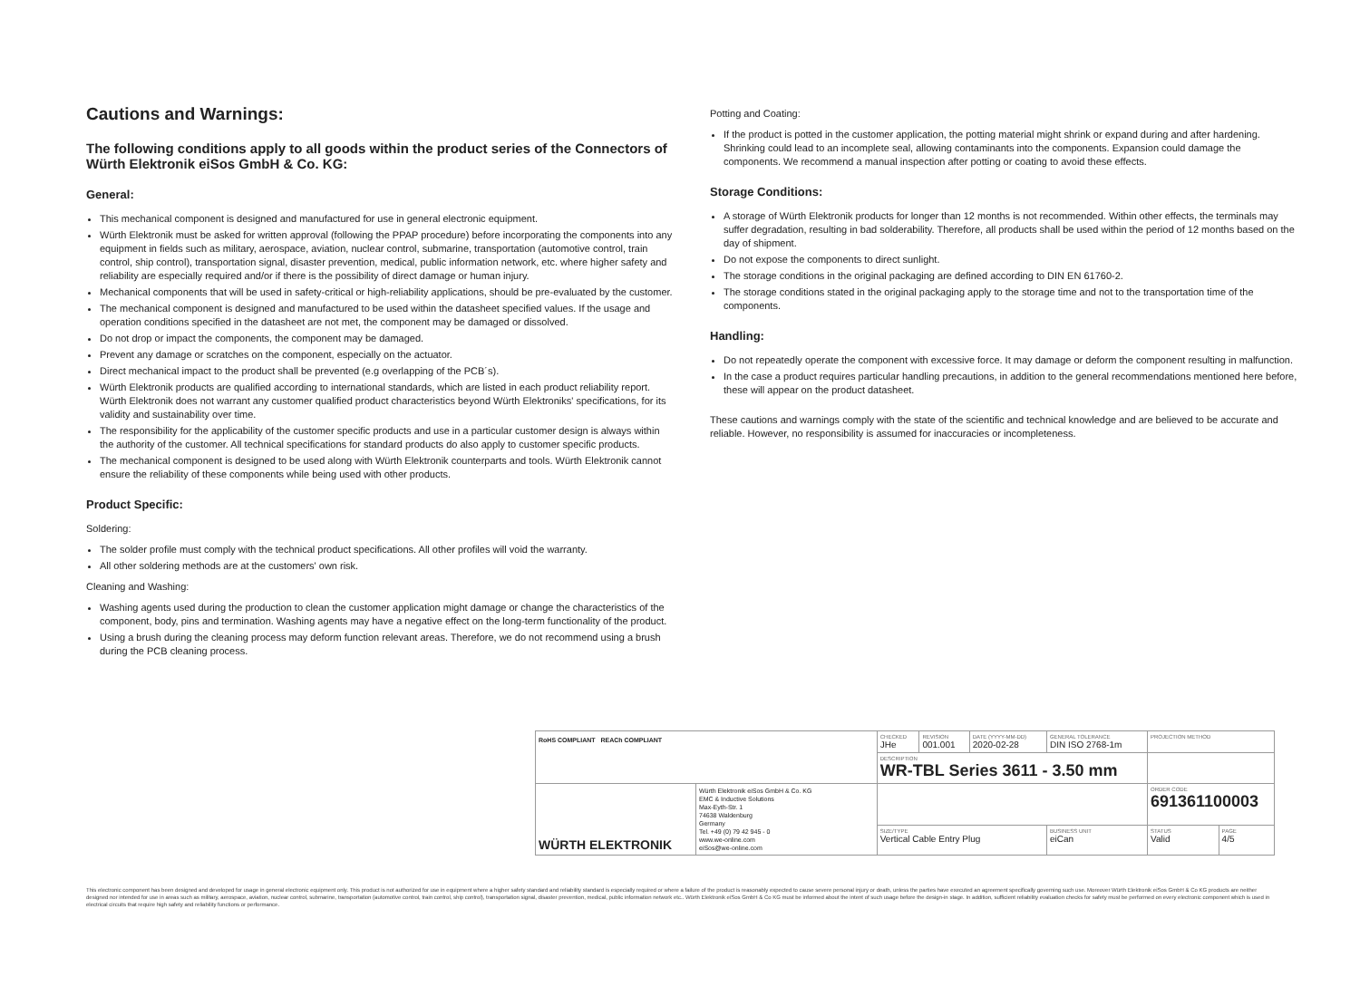Cautions and Warnings:
The following conditions apply to all goods within the product series of the Connectors of Würth Elektronik eiSos GmbH & Co. KG:
General:
This mechanical component is designed and manufactured for use in general electronic equipment.
Würth Elektronik must be asked for written approval (following the PPAP procedure) before incorporating the components into any equipment in fields such as military, aerospace, aviation, nuclear control, submarine, transportation (automotive control, train control, ship control), transportation signal, disaster prevention, medical, public information network, etc. where higher safety and reliability are especially required and/or if there is the possibility of direct damage or human injury.
Mechanical components that will be used in safety-critical or high-reliability applications, should be pre-evaluated by the customer.
The mechanical component is designed and manufactured to be used within the datasheet specified values. If the usage and operation conditions specified in the datasheet are not met, the component may be damaged or dissolved.
Do not drop or impact the components, the component may be damaged.
Prevent any damage or scratches on the component, especially on the actuator.
Direct mechanical impact to the product shall be prevented (e.g overlapping of the PCB´s).
Würth Elektronik products are qualified according to international standards, which are listed in each product reliability report. Würth Elektronik does not warrant any customer qualified product characteristics beyond Würth Elektroniks' specifications, for its validity and sustainability over time.
The responsibility for the applicability of the customer specific products and use in a particular customer design is always within the authority of the customer. All technical specifications for standard products do also apply to customer specific products.
The mechanical component is designed to be used along with Würth Elektronik counterparts and tools. Würth Elektronik cannot ensure the reliability of these components while being used with other products.
Product Specific:
Soldering:
The solder profile must comply with the technical product specifications. All other profiles will void the warranty.
All other soldering methods are at the customers' own risk.
Cleaning and Washing:
Washing agents used during the production to clean the customer application might damage or change the characteristics of the component, body, pins and termination. Washing agents may have a negative effect on the long-term functionality of the product.
Using a brush during the cleaning process may deform function relevant areas. Therefore, we do not recommend using a brush during the PCB cleaning process.
Potting and Coating:
If the product is potted in the customer application, the potting material might shrink or expand during and after hardening. Shrinking could lead to an incomplete seal, allowing contaminants into the components. Expansion could damage the components. We recommend a manual inspection after potting or coating to avoid these effects.
Storage Conditions:
A storage of Würth Elektronik products for longer than 12 months is not recommended. Within other effects, the terminals may suffer degradation, resulting in bad solderability. Therefore, all products shall be used within the period of 12 months based on the day of shipment.
Do not expose the components to direct sunlight.
The storage conditions in the original packaging are defined according to DIN EN 61760-2.
The storage conditions stated in the original packaging apply to the storage time and not to the transportation time of the components.
Handling:
Do not repeatedly operate the component with excessive force. It may damage or deform the component resulting in malfunction.
In the case a product requires particular handling precautions, in addition to the general recommendations mentioned here before, these will appear on the product datasheet.
These cautions and warnings comply with the state of the scientific and technical knowledge and are believed to be accurate and reliable. However, no responsibility is assumed for inaccuracies or incompleteness.
| RoHS COMPLIANT REACh COMPLIANT | | CHECKED JHe | REVISION 001.001 | DATE (YYYY-MM-DD) 2020-02-28 | GENERAL TOLERANCE DIN ISO 2768-1m | PROJECTION METHOD | |
| | | DESCRIPTION WR-TBL Series 3611 - 3.50 mm | | | | | |
| WÜRTH ELEKTRONIK | Würth Elektronik eiSos GmbH & Co. KG EMC & Inductive Solutions Max-Eyth-Str. 1 74638 Waldenburg Germany Tel. +49 (0) 79 42 945 - 0 www.we-online.com eiSos@we-online.com | | | | | ORDER CODE 691361100003 | |
| | | SIZE/TYPE Vertical Cable Entry Plug | | | BUSINESS UNIT eiCan | STATUS Valid | PAGE 4/5 |
This electronic component has been designed and developed for usage in general electronic equipment only. This product is not authorized for use in equipment where a higher safety standard and reliability standard is especially required or where a failure of the product is reasonably expected to cause severe personal injury or death, unless the parties have executed an agreement specifically governing such use. Moreover Würth Elektronik eiSos GmbH & Co KG products are neither designed nor intended for use in areas such as military, aerospace, aviation, nuclear control, submarine, transportation (automotive control, train control, ship control), transportation signal, disaster prevention, medical, public information network etc.. Würth Elektronik eiSos GmbH & Co KG must be informed about the intent of such usage before the design-in stage. In addition, sufficient reliability evaluation checks for safety must be performed on every electronic component which is used in electrical circuits that require high safety and reliability functions or performance.